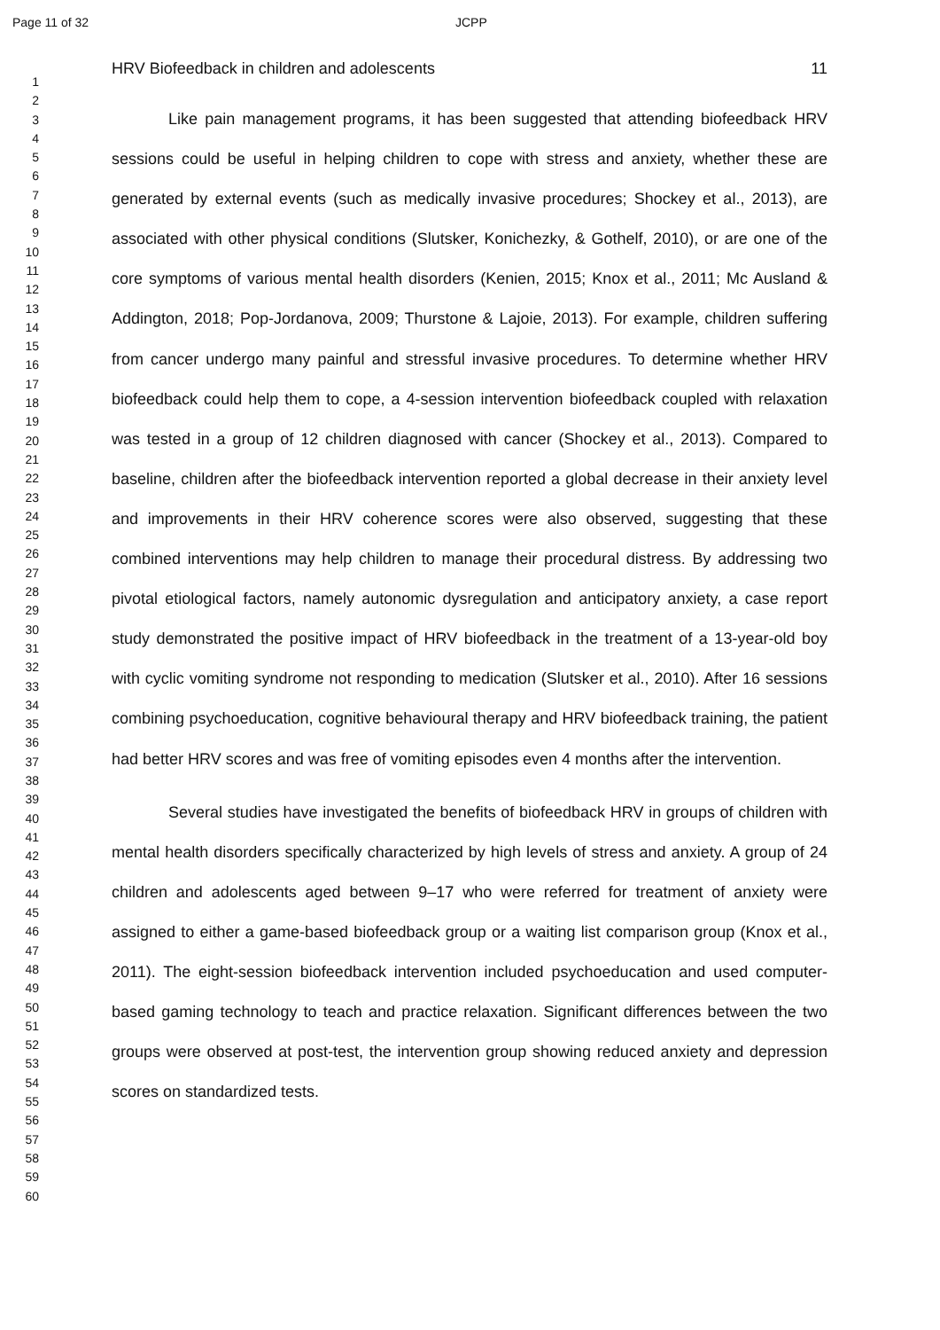Page 11 of 32 JCPP
1
2
3
4
5
6
7
8
9
10
11
12
13
14
15
16
17
18
19
20
21
22
23
24
25
26
27
28
29
30
31
32
33
34
35
36
37
38
39
40
41
42
43
44
45
46
47
48
49
50
51
52
53
54
55
56
57
58
59
60
HRV Biofeedback in children and adolescents 11
Like pain management programs, it has been suggested that attending biofeedback HRV sessions could be useful in helping children to cope with stress and anxiety, whether these are generated by external events (such as medically invasive procedures; Shockey et al., 2013), are associated with other physical conditions (Slutsker, Konichezky, & Gothelf, 2010), or are one of the core symptoms of various mental health disorders (Kenien, 2015; Knox et al., 2011; Mc Ausland & Addington, 2018; Pop-Jordanova, 2009; Thurstone & Lajoie, 2013). For example, children suffering from cancer undergo many painful and stressful invasive procedures. To determine whether HRV biofeedback could help them to cope, a 4-session intervention biofeedback coupled with relaxation was tested in a group of 12 children diagnosed with cancer (Shockey et al., 2013). Compared to baseline, children after the biofeedback intervention reported a global decrease in their anxiety level and improvements in their HRV coherence scores were also observed, suggesting that these combined interventions may help children to manage their procedural distress. By addressing two pivotal etiological factors, namely autonomic dysregulation and anticipatory anxiety, a case report study demonstrated the positive impact of HRV biofeedback in the treatment of a 13-year-old boy with cyclic vomiting syndrome not responding to medication (Slutsker et al., 2010). After 16 sessions combining psychoeducation, cognitive behavioural therapy and HRV biofeedback training, the patient had better HRV scores and was free of vomiting episodes even 4 months after the intervention.
Several studies have investigated the benefits of biofeedback HRV in groups of children with mental health disorders specifically characterized by high levels of stress and anxiety. A group of 24 children and adolescents aged between 9–17 who were referred for treatment of anxiety were assigned to either a game-based biofeedback group or a waiting list comparison group (Knox et al., 2011). The eight-session biofeedback intervention included psychoeducation and used computer-based gaming technology to teach and practice relaxation. Significant differences between the two groups were observed at post-test, the intervention group showing reduced anxiety and depression scores on standardized tests.